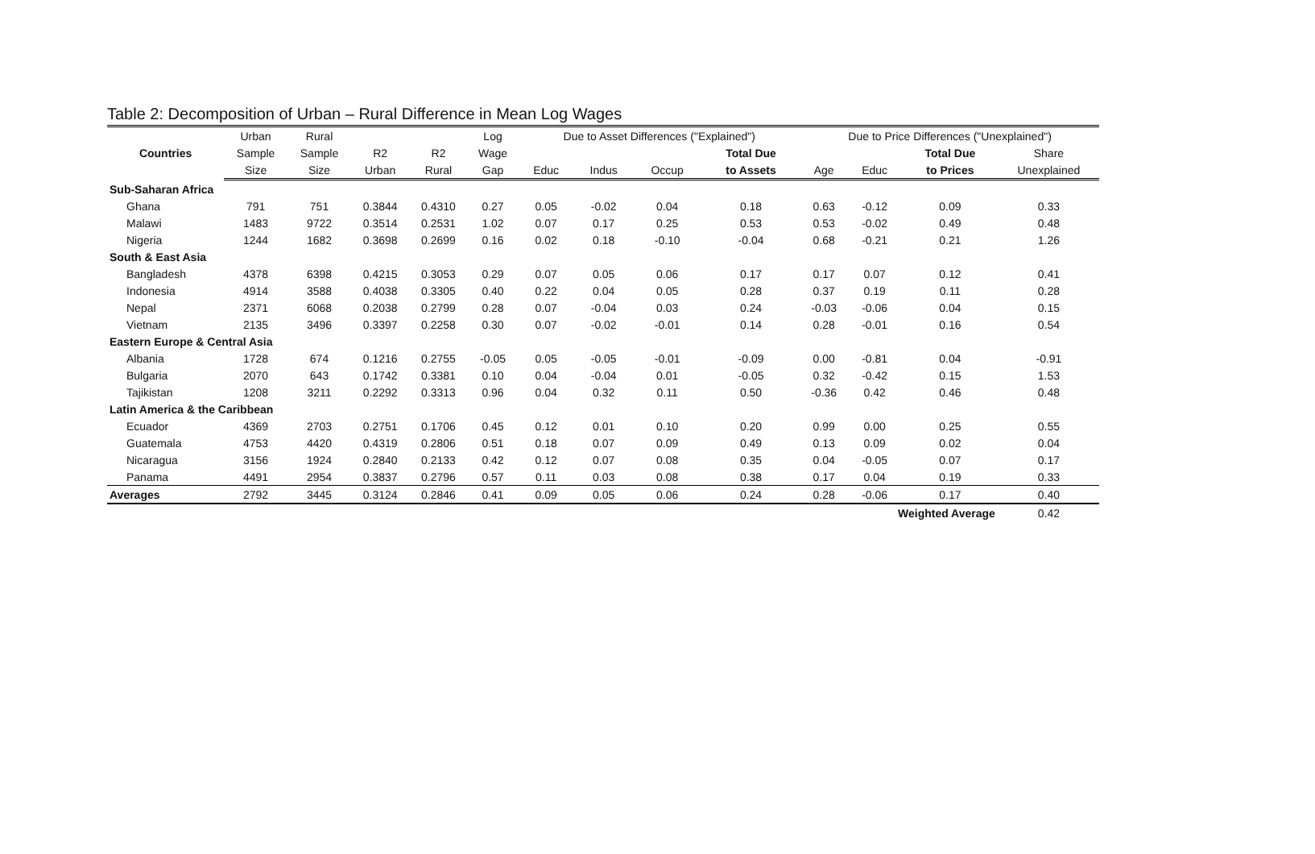Table 2: Decomposition of Urban – Rural Difference in Mean Log Wages
| Countries | Urban | Rural | | | Log | Due to Asset Differences ("Explained") | | | | Due to Price Differences ("Unexplained") | | | |
| --- | --- | --- | --- | --- | --- | --- | --- | --- | --- | --- | --- | --- | --- |
| | Sample | Sample | R2 | R2 | Wage | | | | Total Due | | | Total Due | Share |
| | Size | Size | Urban | Rural | Gap | Educ | Indus | Occup | to Assets | Age | Educ | to Prices | Unexplained |
| Sub-Saharan Africa | | | | | | | | | | | | | |
| Ghana | 791 | 751 | 0.3844 | 0.4310 | 0.27 | 0.05 | -0.02 | 0.04 | 0.18 | 0.63 | -0.12 | 0.09 | 0.33 |
| Malawi | 1483 | 9722 | 0.3514 | 0.2531 | 1.02 | 0.07 | 0.17 | 0.25 | 0.53 | 0.53 | -0.02 | 0.49 | 0.48 |
| Nigeria | 1244 | 1682 | 0.3698 | 0.2699 | 0.16 | 0.02 | 0.18 | -0.10 | -0.04 | 0.68 | -0.21 | 0.21 | 1.26 |
| South & East Asia | | | | | | | | | | | | | |
| Bangladesh | 4378 | 6398 | 0.4215 | 0.3053 | 0.29 | 0.07 | 0.05 | 0.06 | 0.17 | 0.17 | 0.07 | 0.12 | 0.41 |
| Indonesia | 4914 | 3588 | 0.4038 | 0.3305 | 0.40 | 0.22 | 0.04 | 0.05 | 0.28 | 0.37 | 0.19 | 0.11 | 0.28 |
| Nepal | 2371 | 6068 | 0.2038 | 0.2799 | 0.28 | 0.07 | -0.04 | 0.03 | 0.24 | -0.03 | -0.06 | 0.04 | 0.15 |
| Vietnam | 2135 | 3496 | 0.3397 | 0.2258 | 0.30 | 0.07 | -0.02 | -0.01 | 0.14 | 0.28 | -0.01 | 0.16 | 0.54 |
| Eastern Europe & Central Asia | | | | | | | | | | | | | |
| Albania | 1728 | 674 | 0.1216 | 0.2755 | -0.05 | 0.05 | -0.05 | -0.01 | -0.09 | 0.00 | -0.81 | 0.04 | -0.91 |
| Bulgaria | 2070 | 643 | 0.1742 | 0.3381 | 0.10 | 0.04 | -0.04 | 0.01 | -0.05 | 0.32 | -0.42 | 0.15 | 1.53 |
| Tajikistan | 1208 | 3211 | 0.2292 | 0.3313 | 0.96 | 0.04 | 0.32 | 0.11 | 0.50 | -0.36 | 0.42 | 0.46 | 0.48 |
| Latin America & the Caribbean | | | | | | | | | | | | | |
| Ecuador | 4369 | 2703 | 0.2751 | 0.1706 | 0.45 | 0.12 | 0.01 | 0.10 | 0.20 | 0.99 | 0.00 | 0.25 | 0.55 |
| Guatemala | 4753 | 4420 | 0.4319 | 0.2806 | 0.51 | 0.18 | 0.07 | 0.09 | 0.49 | 0.13 | 0.09 | 0.02 | 0.04 |
| Nicaragua | 3156 | 1924 | 0.2840 | 0.2133 | 0.42 | 0.12 | 0.07 | 0.08 | 0.35 | 0.04 | -0.05 | 0.07 | 0.17 |
| Panama | 4491 | 2954 | 0.3837 | 0.2796 | 0.57 | 0.11 | 0.03 | 0.08 | 0.38 | 0.17 | 0.04 | 0.19 | 0.33 |
| Averages | 2792 | 3445 | 0.3124 | 0.2846 | 0.41 | 0.09 | 0.05 | 0.06 | 0.24 | 0.28 | -0.06 | 0.17 | 0.40 |
| | | | | | | | | | | | Weighted Average | | 0.42 |